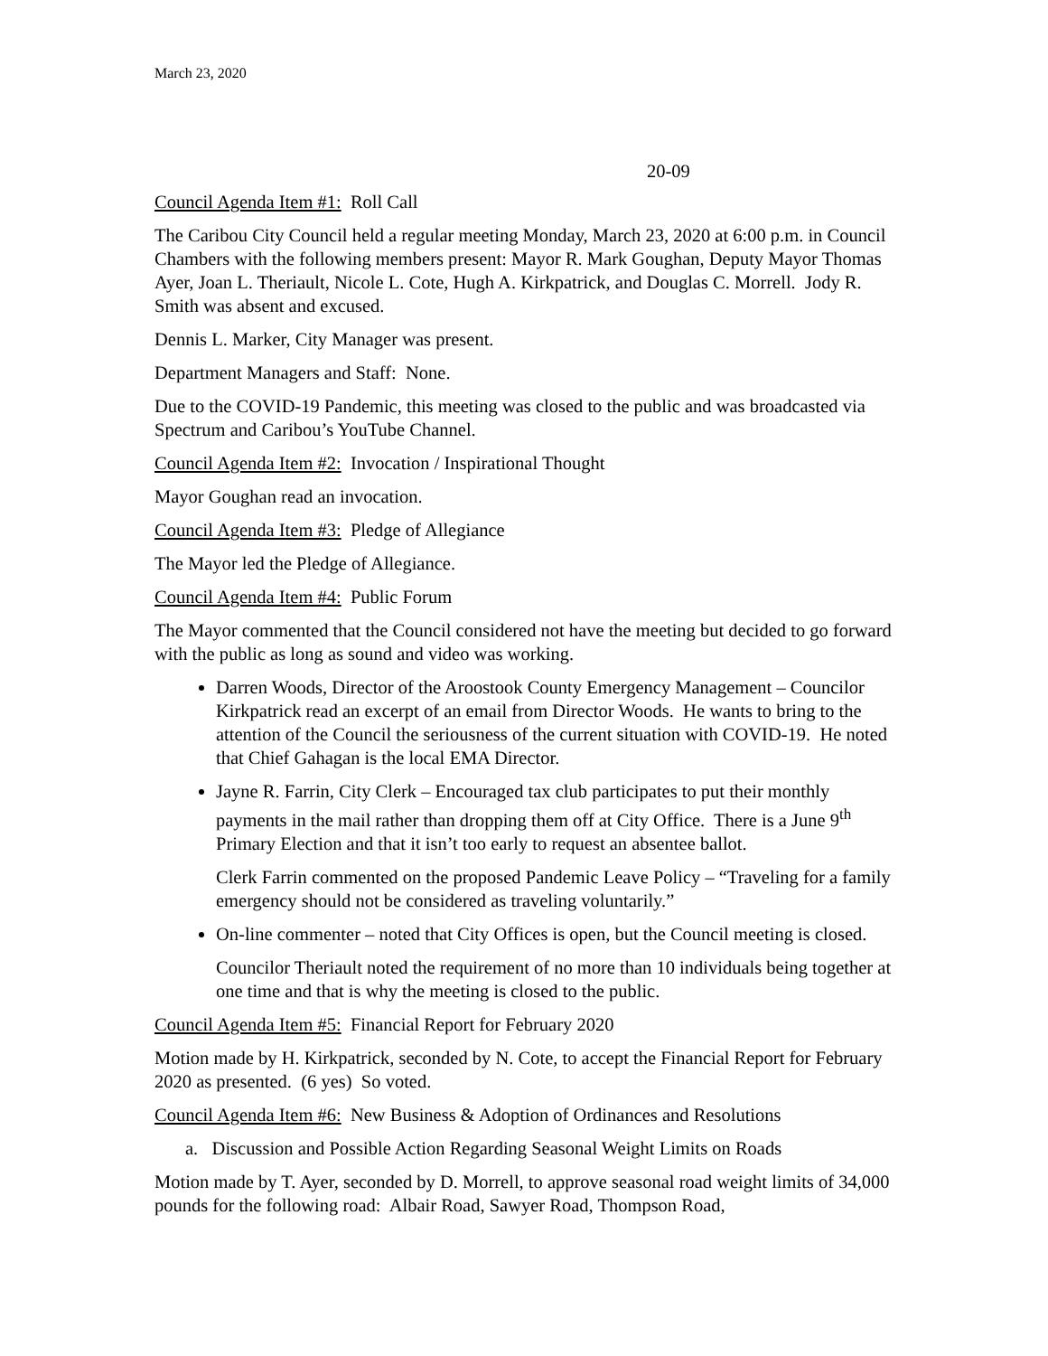March 23, 2020
20-09
Council Agenda Item #1: Roll Call
The Caribou City Council held a regular meeting Monday, March 23, 2020 at 6:00 p.m. in Council Chambers with the following members present: Mayor R. Mark Goughan, Deputy Mayor Thomas Ayer, Joan L. Theriault, Nicole L. Cote, Hugh A. Kirkpatrick, and Douglas C. Morrell. Jody R. Smith was absent and excused.
Dennis L. Marker, City Manager was present.
Department Managers and Staff: None.
Due to the COVID-19 Pandemic, this meeting was closed to the public and was broadcasted via Spectrum and Caribou’s YouTube Channel.
Council Agenda Item #2: Invocation / Inspirational Thought
Mayor Goughan read an invocation.
Council Agenda Item #3: Pledge of Allegiance
The Mayor led the Pledge of Allegiance.
Council Agenda Item #4: Public Forum
The Mayor commented that the Council considered not have the meeting but decided to go forward with the public as long as sound and video was working.
Darren Woods, Director of the Aroostook County Emergency Management – Councilor Kirkpatrick read an excerpt of an email from Director Woods. He wants to bring to the attention of the Council the seriousness of the current situation with COVID-19. He noted that Chief Gahagan is the local EMA Director.
Jayne R. Farrin, City Clerk – Encouraged tax club participates to put their monthly payments in the mail rather than dropping them off at City Office. There is a June 9<sup>th</sup> Primary Election and that it isn’t too early to request an absentee ballot.
Clerk Farrin commented on the proposed Pandemic Leave Policy – “Traveling for a family emergency should not be considered as traveling voluntarily.”
On-line commenter – noted that City Offices is open, but the Council meeting is closed.
Councilor Theriault noted the requirement of no more than 10 individuals being together at one time and that is why the meeting is closed to the public.
Council Agenda Item #5: Financial Report for February 2020
Motion made by H. Kirkpatrick, seconded by N. Cote, to accept the Financial Report for February 2020 as presented. (6 yes) So voted.
Council Agenda Item #6: New Business & Adoption of Ordinances and Resolutions
a. Discussion and Possible Action Regarding Seasonal Weight Limits on Roads
Motion made by T. Ayer, seconded by D. Morrell, to approve seasonal road weight limits of 34,000 pounds for the following road: Albair Road, Sawyer Road, Thompson Road,